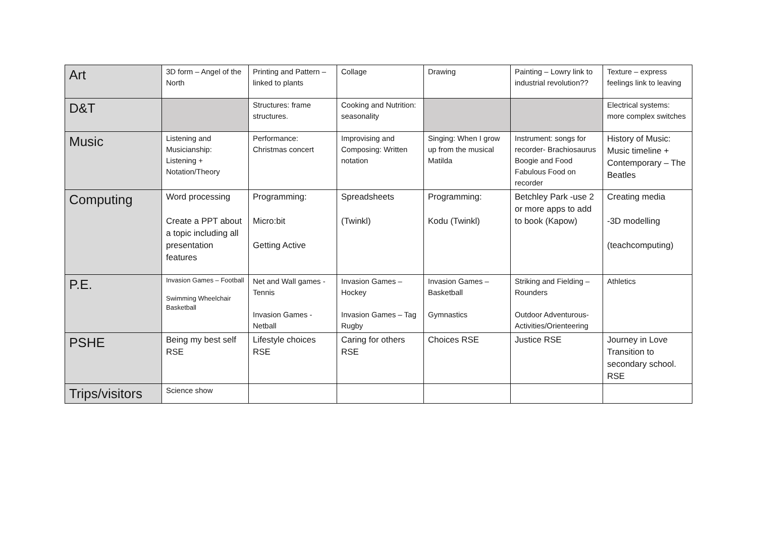| Art | 3D form – Angel of the North | Printing and Pattern – linked to plants | Collage | Drawing | Painting – Lowry link to industrial revolution?? | Texture – express feelings link to leaving |
| D&T | | Structures: frame structures. | Cooking and Nutrition: seasonality | | | Electrical systems: more complex switches |
| Music | Listening and Musicianship: Listening + Notation/Theory | Performance: Christmas concert | Improvising and Composing: Written notation | Singing: When I grow up from the musical Matilda | Instrument: songs for recorder- Brachiosaurus Boogie and Food Fabulous Food on recorder | History of Music: Music timeline + Contemporary – The Beatles |
| Computing | Word processing Create a PPT about a topic including all presentation features | Programming: Micro:bit Getting Active | Spreadsheets (Twinkl) | Programming: Kodu (Twinkl) | Betchley Park -use 2 or more apps to add to book (Kapow) | Creating media -3D modelling (teachcomputing) |
| P.E. | Invasion Games – Football Swimming Wheelchair Basketball | Net and Wall games - Tennis Invasion Games - Netball | Invasion Games – Hockey Invasion Games – Tag Rugby | Invasion Games – Basketball Gymnastics | Striking and Fielding – Rounders Outdoor Adventurous-Activities/Orienteering | Athletics |
| PSHE | Being my best self RSE | Lifestyle choices RSE | Caring for others RSE | Choices RSE | Justice RSE | Journey in Love Transition to secondary school. RSE |
| Trips/visitors | Science show | | | | | |